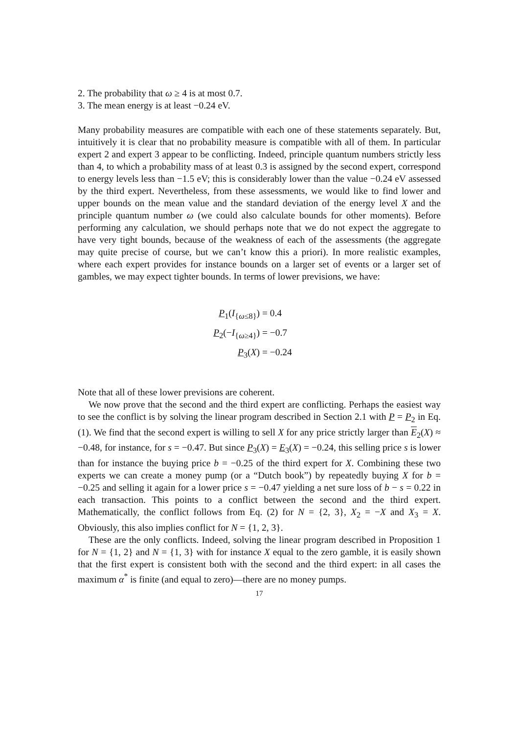2. The probability that ω ≥ 4 is at most 0.7.
3. The mean energy is at least −0.24 eV.
Many probability measures are compatible with each one of these statements separately. But, intuitively it is clear that no probability measure is compatible with all of them. In particular expert 2 and expert 3 appear to be conflicting. Indeed, principle quantum numbers strictly less than 4, to which a probability mass of at least 0.3 is assigned by the second expert, correspond to energy levels less than −1.5 eV; this is considerably lower than the value −0.24 eV assessed by the third expert. Nevertheless, from these assessments, we would like to find lower and upper bounds on the mean value and the standard deviation of the energy level X and the principle quantum number ω (we could also calculate bounds for other moments). Before performing any calculation, we should perhaps note that we do not expect the aggregate to have very tight bounds, because of the weakness of each of the assessments (the aggregate may quite precise of course, but we can’t know this a priori). In more realistic examples, where each expert provides for instance bounds on a larger set of events or a larger set of gambles, we may expect tighter bounds. In terms of lower previsions, we have:
P<sub>1</sub>(I<sub>{ω≤8}</sub>)
= 0.4
P<sub>2</sub>(−I<sub>{ω≥4}</sub>)
= −0.7
P<sub>3</sub>(X)
= −0.24
Note that all of these lower previsions are coherent.
We now prove that the second and the third expert are conflicting. Perhaps the easiest way to see the conflict is by solving the linear program described in Section 2.1 with P = P<sub>2</sub> in Eq. (1). We find that the second expert is willing to sell X for any price strictly larger than E<sub>2</sub>(X) ≈ −0.48, for instance, for s = −0.47. But since P<sub>3</sub>(X) = E<sub>3</sub>(X) = −0.24, this selling price s is lower than for instance the buying price b = −0.25 of the third expert for X. Combining these two experts we can create a money pump (or a “Dutch book”) by repeatedly buying X for b = −0.25 and selling it again for a lower price s = −0.47 yielding a net sure loss of b − s = 0.22 in each transaction. This points to a conflict between the second and the third expert. Mathematically, the conflict follows from Eq. (2) for N = {2, 3}, X<sub>2</sub> = −X and X<sub>3</sub> = X. Obviously, this also implies conflict for N = {1, 2, 3}.
These are the only conflicts. Indeed, solving the linear program described in Proposition 1 for N = {1, 2} and N = {1, 3} with for instance X equal to the zero gamble, it is easily shown that the first expert is consistent both with the second and the third expert: in all cases the maximum α<sup>*</sup> is finite (and equal to zero)—there are no money pumps.
17